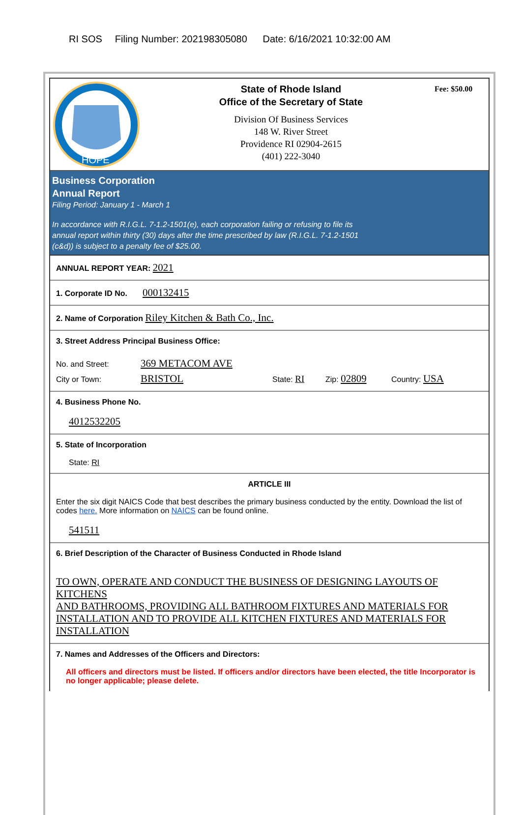RI SOS Filing Number: 202198305080 Date: 6/16/2021 10:32:00 AM
HOPE
State of Rhode Island
Office of the Secretary of State
Division Of Business Services
148 W. River Street
Providence RI 02904-2615
(401) 222-3040
Fee: $50.00
Business Corporation
Annual Report
Filing Period: January 1 - March 1
In accordance with R.I.G.L. 7-1.2-1501(e), each corporation failing or refusing to file its
annual report within thirty (30) days after the time prescribed by law (R.I.G.L. 7-1.2-1501
(c&d)) is subject to a penalty fee of $25.00.
ANNUAL REPORT YEAR: 2021
1. Corporate ID No. 000132415
2. Name of Corporation Riley Kitchen & Bath Co., Inc.
3. Street Address Principal Business Office:
No. and Street: 369 METACOM AVE
City or Town: BRISTOL State: RI Zip: 02809 Country: USA
4. Business Phone No.
4012532205
5. State of Incorporation
State: RI
ARTICLE III
Enter the six digit NAICS Code that best describes the primary business conducted by the entity. Download the list of codes here. More information on NAICS can be found online.
541511
6. Brief Description of the Character of Business Conducted in Rhode Island
TO OWN, OPERATE AND CONDUCT THE BUSINESS OF DESIGNING LAYOUTS OF KITCHENS
AND BATHROOMS, PROVIDING ALL BATHROOM FIXTURES AND MATERIALS FOR INSTALLATION AND TO PROVIDE ALL KITCHEN FIXTURES AND MATERIALS FOR INSTALLATION
7. Names and Addresses of the Officers and Directors:
All officers and directors must be listed. If officers and/or directors have been elected, the title Incorporator is no longer applicable; please delete.